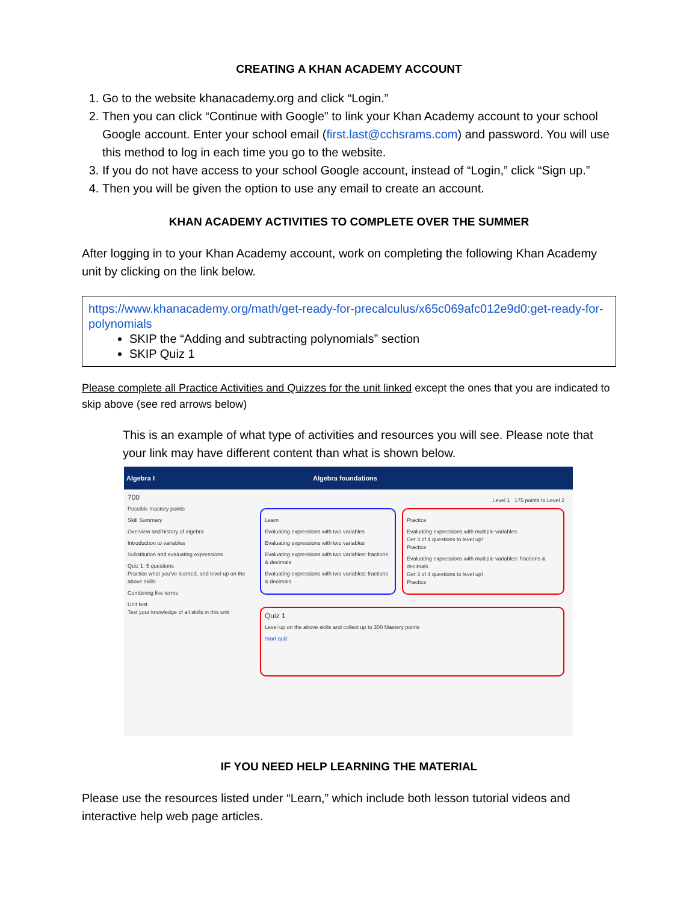CREATING A KHAN ACADEMY ACCOUNT
1. Go to the website khanacademy.org and click “Login.”
2. Then you can click “Continue with Google” to link your Khan Academy account to your school Google account. Enter your school email (first.last@cchsrams.com) and password. You will use this method to log in each time you go to the website.
3. If you do not have access to your school Google account, instead of “Login,” click “Sign up.”
4. Then you will be given the option to use any email to create an account.
KHAN ACADEMY ACTIVITIES TO COMPLETE OVER THE SUMMER
After logging in to your Khan Academy account, work on completing the following Khan Academy unit by clicking on the link below.
https://www.khanacademy.org/math/get-ready-for-precalculus/x65c069afc012e9d0:get-ready-for-polynomials
SKIP the “Adding and subtracting polynomials” section
SKIP Quiz 1
Please complete all Practice Activities and Quizzes for the unit linked except the ones that you are indicated to skip above (see red arrows below)
This is an example of what type of activities and resources you will see. Please note that your link may have different content than what is shown below.
Algebra I Algebra foundations
700
Possible mastery points
Skill Summary
Overview and history of algebra
Introduction to variables
Substitution and evaluating expressions
Quiz 1: 5 questions
Practice what you've learned, and level up on the above skills
Combining like terms
Unit test
Test your knowledge of all skills in this unit
Level 1 175 points to Level 2
Learn
Evaluating expressions with two variables
Evaluating expressions with two variables
Evaluating expressions with two variables: fractions & decimals
Evaluating expressions with two variables: fractions & decimals
Practice
Evaluating expressions with multiple variables
Get 3 of 4 questions to level up!
Practice
Evaluating expressions with multiple variables: fractions & decimals
Get 3 of 4 questions to level up!
Practice
Quiz 1
Level up on the above skills and collect up to 300 Mastery points
Start quiz
IF YOU NEED HELP LEARNING THE MATERIAL
Please use the resources listed under “Learn,” which include both lesson tutorial videos and interactive help web page articles.